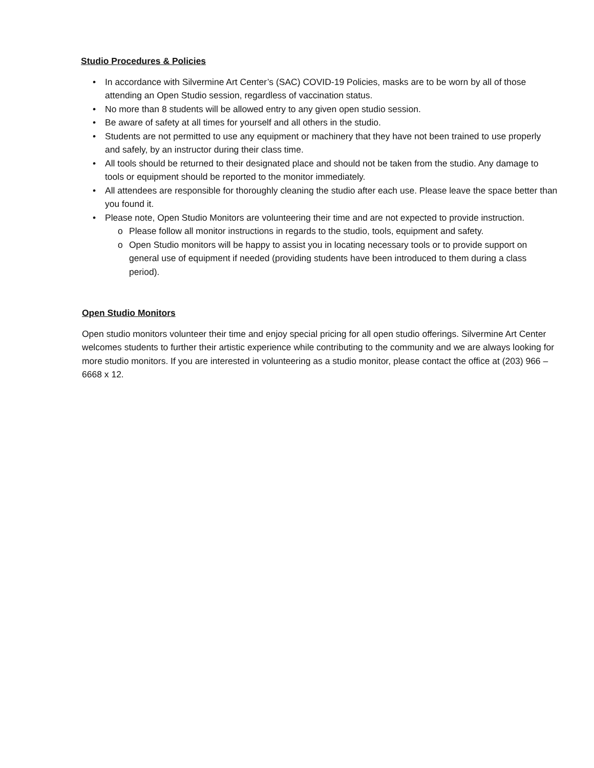Studio Procedures & Policies
• In accordance with Silvermine Art Center’s (SAC) COVID-19 Policies, masks are to be worn by all of those attending an Open Studio session, regardless of vaccination status.
• No more than 8 students will be allowed entry to any given open studio session.
• Be aware of safety at all times for yourself and all others in the studio.
• Students are not permitted to use any equipment or machinery that they have not been trained to use properly and safely, by an instructor during their class time.
• All tools should be returned to their designated place and should not be taken from the studio. Any damage to tools or equipment should be reported to the monitor immediately.
• All attendees are responsible for thoroughly cleaning the studio after each use. Please leave the space better than you found it.
• Please note, Open Studio Monitors are volunteering their time and are not expected to provide instruction.
o Please follow all monitor instructions in regards to the studio, tools, equipment and safety.
o Open Studio monitors will be happy to assist you in locating necessary tools or to provide support on general use of equipment if needed (providing students have been introduced to them during a class period).
Open Studio Monitors
Open studio monitors volunteer their time and enjoy special pricing for all open studio offerings. Silvermine Art Center welcomes students to further their artistic experience while contributing to the community and we are always looking for more studio monitors. If you are interested in volunteering as a studio monitor, please contact the office at (203) 966 – 6668 x 12.